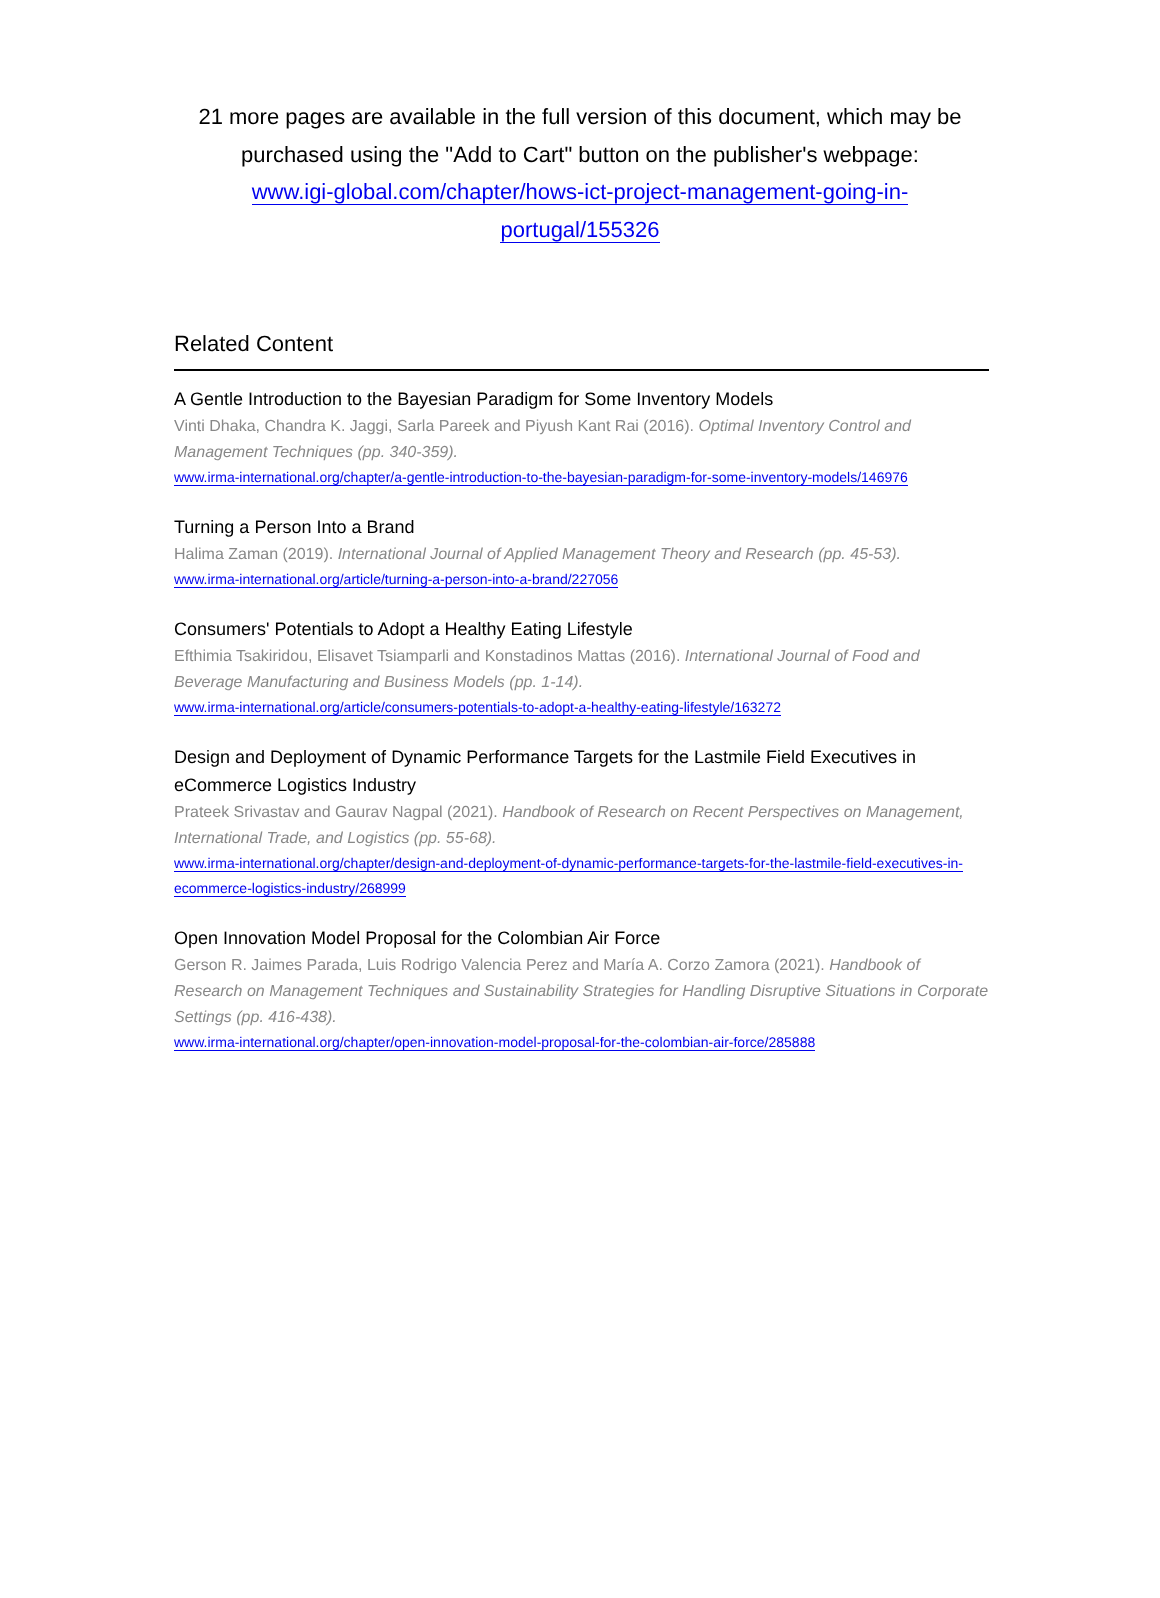21 more pages are available in the full version of this document, which may be purchased using the "Add to Cart" button on the publisher's webpage:
www.igi-global.com/chapter/hows-ict-project-management-going-in-
portugal/155326
Related Content
A Gentle Introduction to the Bayesian Paradigm for Some Inventory Models
Vinti Dhaka, Chandra K. Jaggi, Sarla Pareek and Piyush Kant Rai (2016). Optimal Inventory Control and Management Techniques (pp. 340-359).
www.irma-international.org/chapter/a-gentle-introduction-to-the-bayesian-paradigm-for-some-inventory-models/146976
Turning a Person Into a Brand
Halima Zaman (2019). International Journal of Applied Management Theory and Research (pp. 45-53).
www.irma-international.org/article/turning-a-person-into-a-brand/227056
Consumers' Potentials to Adopt a Healthy Eating Lifestyle
Efthimia Tsakiridou, Elisavet Tsiamparli and Konstadinos Mattas (2016). International Journal of Food and Beverage Manufacturing and Business Models (pp. 1-14).
www.irma-international.org/article/consumers-potentials-to-adopt-a-healthy-eating-lifestyle/163272
Design and Deployment of Dynamic Performance Targets for the Lastmile Field Executives in eCommerce Logistics Industry
Prateek Srivastav and Gaurav Nagpal (2021). Handbook of Research on Recent Perspectives on Management, International Trade, and Logistics (pp. 55-68).
www.irma-international.org/chapter/design-and-deployment-of-dynamic-performance-targets-for-the-lastmile-field-executives-in-ecommerce-logistics-industry/268999
Open Innovation Model Proposal for the Colombian Air Force
Gerson R. Jaimes Parada, Luis Rodrigo Valencia Perez and María A. Corzo Zamora (2021). Handbook of Research on Management Techniques and Sustainability Strategies for Handling Disruptive Situations in Corporate Settings (pp. 416-438).
www.irma-international.org/chapter/open-innovation-model-proposal-for-the-colombian-air-force/285888